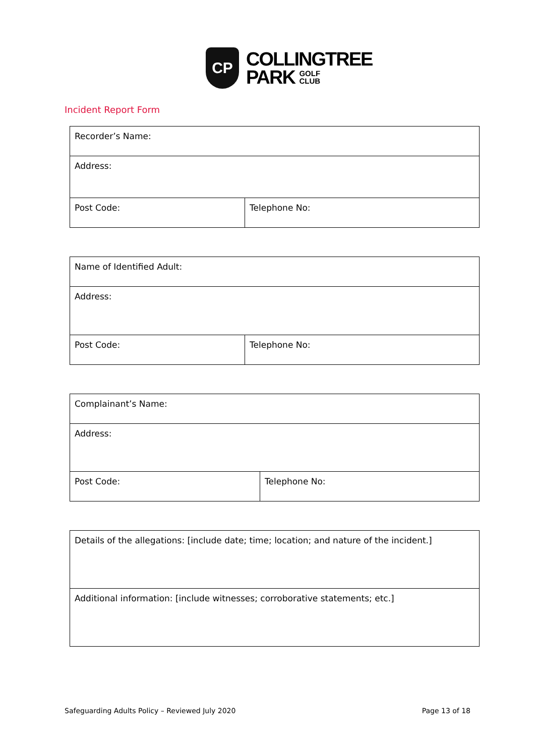CP
COLLINGTREE
PARK GOLF
CLUB
Incident Report Form
| Recorder’s Name: | |
| Address: | |
| Post Code: | Telephone No: |
| Name of Identified Adult: | |
| Address: | |
| Post Code: | Telephone No: |
| Complainant’s Name: | |
| Address: | |
| Post Code: | Telephone No: |
| Details of the allegations: [include date; time; location; and nature of the incident.] |
| Additional information: [include witnesses; corroborative statements; etc.] |
Safeguarding Adults Policy – Reviewed July 2020 Page 13 of 18